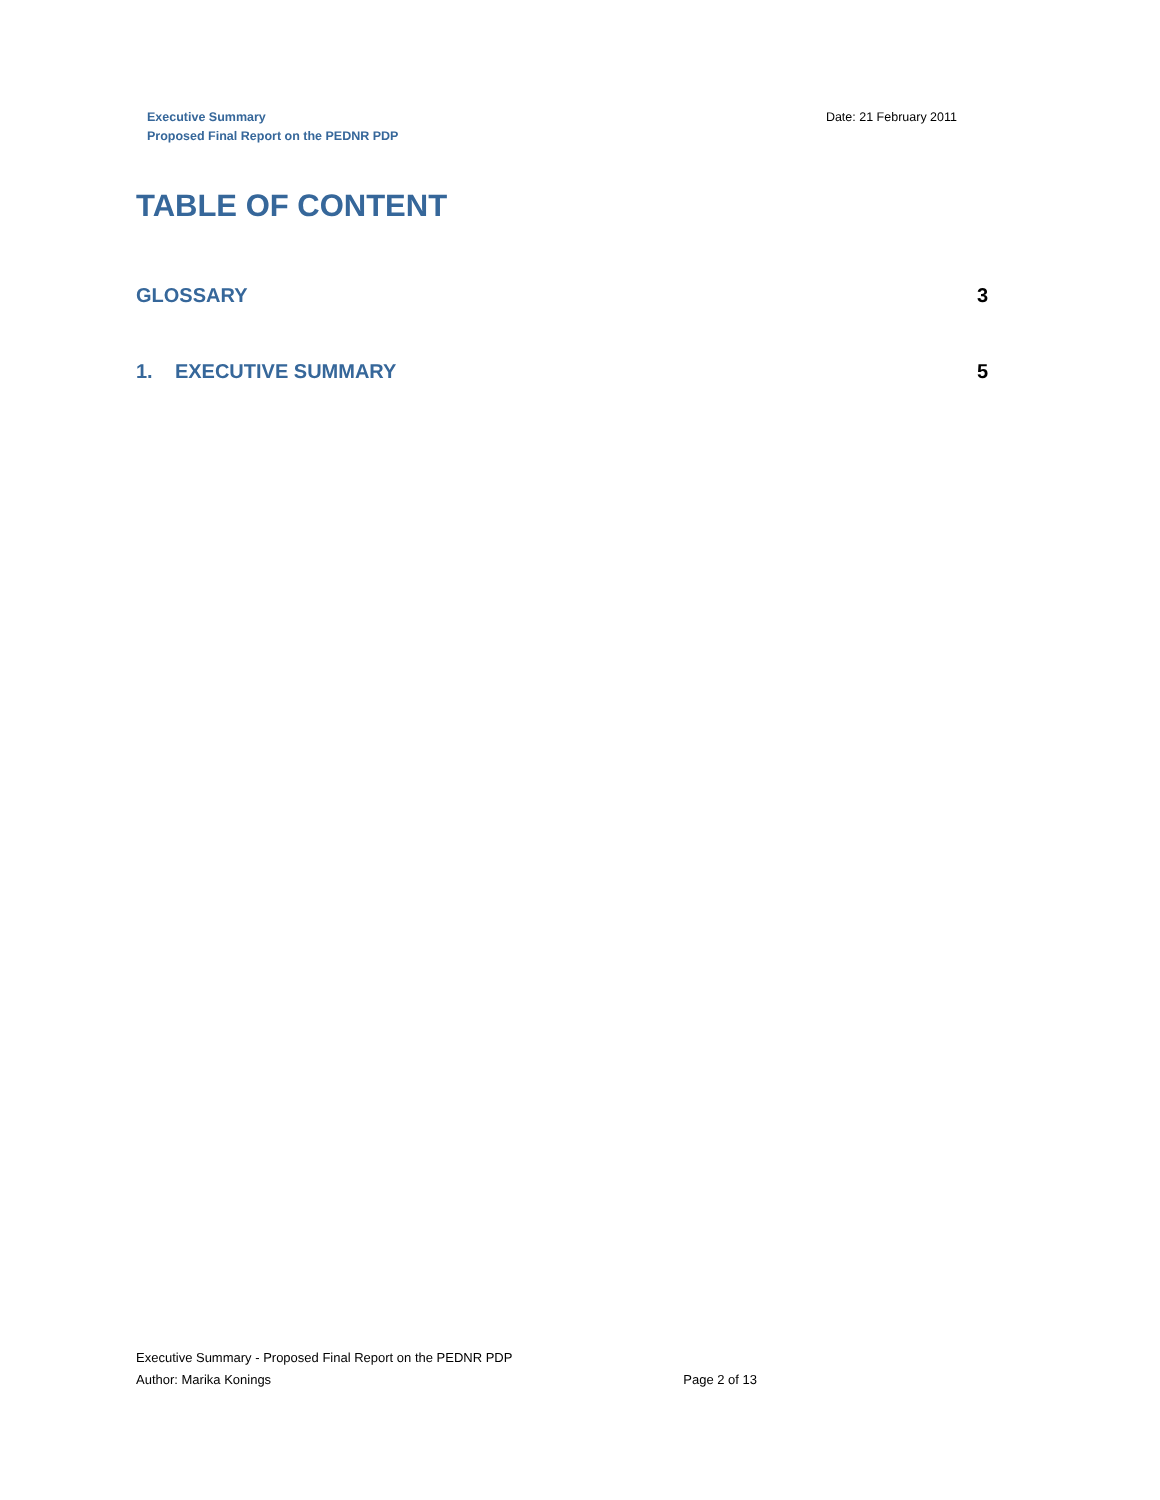Executive Summary
Proposed Final Report on the PEDNR PDP
Date: 21 February 2011
TABLE OF CONTENT
GLOSSARY 3
1. EXECUTIVE SUMMARY 5
Executive Summary - Proposed Final Report on the PEDNR PDP
Author: Marika Konings Page 2 of 13